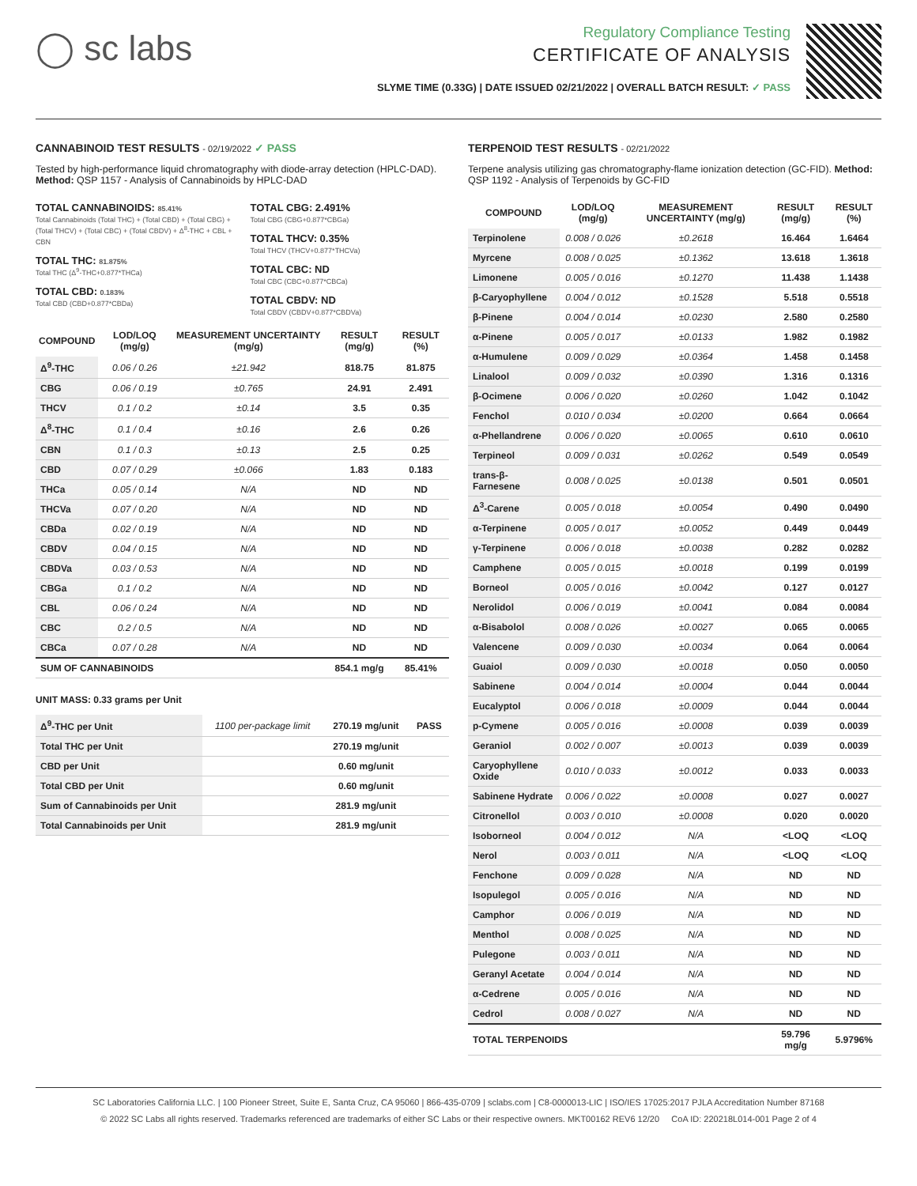◯ sc labs
Regulatory Compliance Testing
CERTIFICATE OF ANALYSIS
SLYME TIME (0.33G) | DATE ISSUED 02/21/2022 | OVERALL BATCH RESULT: ✓ PASS
CANNABINOID TEST RESULTS - 02/19/2022 ✓ PASS
Tested by high-performance liquid chromatography with diode-array detection (HPLC-DAD). Method: QSP 1157 - Analysis of Cannabinoids by HPLC-DAD
TOTAL CANNABINOIDS: 85.41%
Total Cannabinoids (Total THC) + (Total CBD) + (Total CBG) + (Total THCV) + (Total CBC) + (Total CBDV) + Δ<sup>8</sup>-THC + CBL + CBN
TOTAL THC: 81.875%
Total THC (Δ<sup>9</sup>-THC+0.877*THCa)
TOTAL CBD: 0.183%
Total CBD (CBD+0.877*CBDa)
TOTAL CBG: 2.491%
Total CBG (CBG+0.877*CBGa)
TOTAL THCV: 0.35%
Total THCV (THCV+0.877*THCVa)
TOTAL CBC: ND
Total CBC (CBC+0.877*CBCa)
TOTAL CBDV: ND
Total CBDV (CBDV+0.877*CBDVa)
| COMPOUND | LOD/LOQ (mg/g) | MEASUREMENT UNCERTAINTY (mg/g) | RESULT (mg/g) | RESULT (%) |
| --- | --- | --- | --- | --- |
| Δ<sup>9</sup>-THC | 0.06 / 0.26 | ±21.942 | 818.75 | 81.875 |
| CBG | 0.06 / 0.19 | ±0.765 | 24.91 | 2.491 |
| THCV | 0.1 / 0.2 | ±0.14 | 3.5 | 0.35 |
| Δ<sup>8</sup>-THC | 0.1 / 0.4 | ±0.16 | 2.6 | 0.26 |
| CBN | 0.1 / 0.3 | ±0.13 | 2.5 | 0.25 |
| CBD | 0.07 / 0.29 | ±0.066 | 1.83 | 0.183 |
| THCa | 0.05 / 0.14 | N/A | ND | ND |
| THCVa | 0.07 / 0.20 | N/A | ND | ND |
| CBDa | 0.02 / 0.19 | N/A | ND | ND |
| CBDV | 0.04 / 0.15 | N/A | ND | ND |
| CBDVa | 0.03 / 0.53 | N/A | ND | ND |
| CBGa | 0.1 / 0.2 | N/A | ND | ND |
| CBL | 0.06 / 0.24 | N/A | ND | ND |
| CBC | 0.2 / 0.5 | N/A | ND | ND |
| CBCa | 0.07 / 0.28 | N/A | ND | ND |
| SUM OF CANNABINOIDS | | | 854.1 mg/g | 85.41% |
UNIT MASS: 0.33 grams per Unit
| Δ<sup>9</sup>-THC per Unit | 1100 per-package limit | 270.19 mg/unit | PASS |
| Total THC per Unit | | 270.19 mg/unit | |
| CBD per Unit | | 0.60 mg/unit | |
| Total CBD per Unit | | 0.60 mg/unit | |
| Sum of Cannabinoids per Unit | | 281.9 mg/unit | |
| Total Cannabinoids per Unit | | 281.9 mg/unit | |
TERPENOID TEST RESULTS - 02/21/2022
Terpene analysis utilizing gas chromatography-flame ionization detection (GC-FID). Method: QSP 1192 - Analysis of Terpenoids by GC-FID
| COMPOUND | LOD/LOQ (mg/g) | MEASUREMENT UNCERTAINTY (mg/g) | RESULT (mg/g) | RESULT (%) |
| --- | --- | --- | --- | --- |
| Terpinolene | 0.008 / 0.026 | ±0.2618 | 16.464 | 1.6464 |
| Myrcene | 0.008 / 0.025 | ±0.1362 | 13.618 | 1.3618 |
| Limonene | 0.005 / 0.016 | ±0.1270 | 11.438 | 1.1438 |
| β-Caryophyllene | 0.004 / 0.012 | ±0.1528 | 5.518 | 0.5518 |
| β-Pinene | 0.004 / 0.014 | ±0.0230 | 2.580 | 0.2580 |
| α-Pinene | 0.005 / 0.017 | ±0.0133 | 1.982 | 0.1982 |
| α-Humulene | 0.009 / 0.029 | ±0.0364 | 1.458 | 0.1458 |
| Linalool | 0.009 / 0.032 | ±0.0390 | 1.316 | 0.1316 |
| β-Ocimene | 0.006 / 0.020 | ±0.0260 | 1.042 | 0.1042 |
| Fenchol | 0.010 / 0.034 | ±0.0200 | 0.664 | 0.0664 |
| α-Phellandrene | 0.006 / 0.020 | ±0.0065 | 0.610 | 0.0610 |
| Terpineol | 0.009 / 0.031 | ±0.0262 | 0.549 | 0.0549 |
| trans-β-Farnesene | 0.008 / 0.025 | ±0.0138 | 0.501 | 0.0501 |
| Δ<sup>3</sup>-Carene | 0.005 / 0.018 | ±0.0054 | 0.490 | 0.0490 |
| α-Terpinene | 0.005 / 0.017 | ±0.0052 | 0.449 | 0.0449 |
| γ-Terpinene | 0.006 / 0.018 | ±0.0038 | 0.282 | 0.0282 |
| Camphene | 0.005 / 0.015 | ±0.0018 | 0.199 | 0.0199 |
| Borneol | 0.005 / 0.016 | ±0.0042 | 0.127 | 0.0127 |
| Nerolidol | 0.006 / 0.019 | ±0.0041 | 0.084 | 0.0084 |
| α-Bisabolol | 0.008 / 0.026 | ±0.0027 | 0.065 | 0.0065 |
| Valencene | 0.009 / 0.030 | ±0.0034 | 0.064 | 0.0064 |
| Guaiol | 0.009 / 0.030 | ±0.0018 | 0.050 | 0.0050 |
| Sabinene | 0.004 / 0.014 | ±0.0004 | 0.044 | 0.0044 |
| Eucalyptol | 0.006 / 0.018 | ±0.0009 | 0.044 | 0.0044 |
| p-Cymene | 0.005 / 0.016 | ±0.0008 | 0.039 | 0.0039 |
| Geraniol | 0.002 / 0.007 | ±0.0013 | 0.039 | 0.0039 |
| Caryophyllene Oxide | 0.010 / 0.033 | ±0.0012 | 0.033 | 0.0033 |
| Sabinene Hydrate | 0.006 / 0.022 | ±0.0008 | 0.027 | 0.0027 |
| Citronellol | 0.003 / 0.010 | ±0.0008 | 0.020 | 0.0020 |
| Isoborneol | 0.004 / 0.012 | N/A | <LOQ | <LOQ |
| Nerol | 0.003 / 0.011 | N/A | <LOQ | <LOQ |
| Fenchone | 0.009 / 0.028 | N/A | ND | ND |
| Isopulegol | 0.005 / 0.016 | N/A | ND | ND |
| Camphor | 0.006 / 0.019 | N/A | ND | ND |
| Menthol | 0.008 / 0.025 | N/A | ND | ND |
| Pulegone | 0.003 / 0.011 | N/A | ND | ND |
| Geranyl Acetate | 0.004 / 0.014 | N/A | ND | ND |
| α-Cedrene | 0.005 / 0.016 | N/A | ND | ND |
| Cedrol | 0.008 / 0.027 | N/A | ND | ND |
| TOTAL TERPENOIDS | | | 59.796 mg/g | 5.9796% |
SC Laboratories California LLC. | 100 Pioneer Street, Suite E, Santa Cruz, CA 95060 | 866-435-0709 | sclabs.com | C8-0000013-LIC | ISO/IES 17025:2017 PJLA Accreditation Number 87168
© 2022 SC Labs all rights reserved. Trademarks referenced are trademarks of either SC Labs or their respective owners. MKT00162 REV6 12/20 CoA ID: 220218L014-001 Page 2 of 4